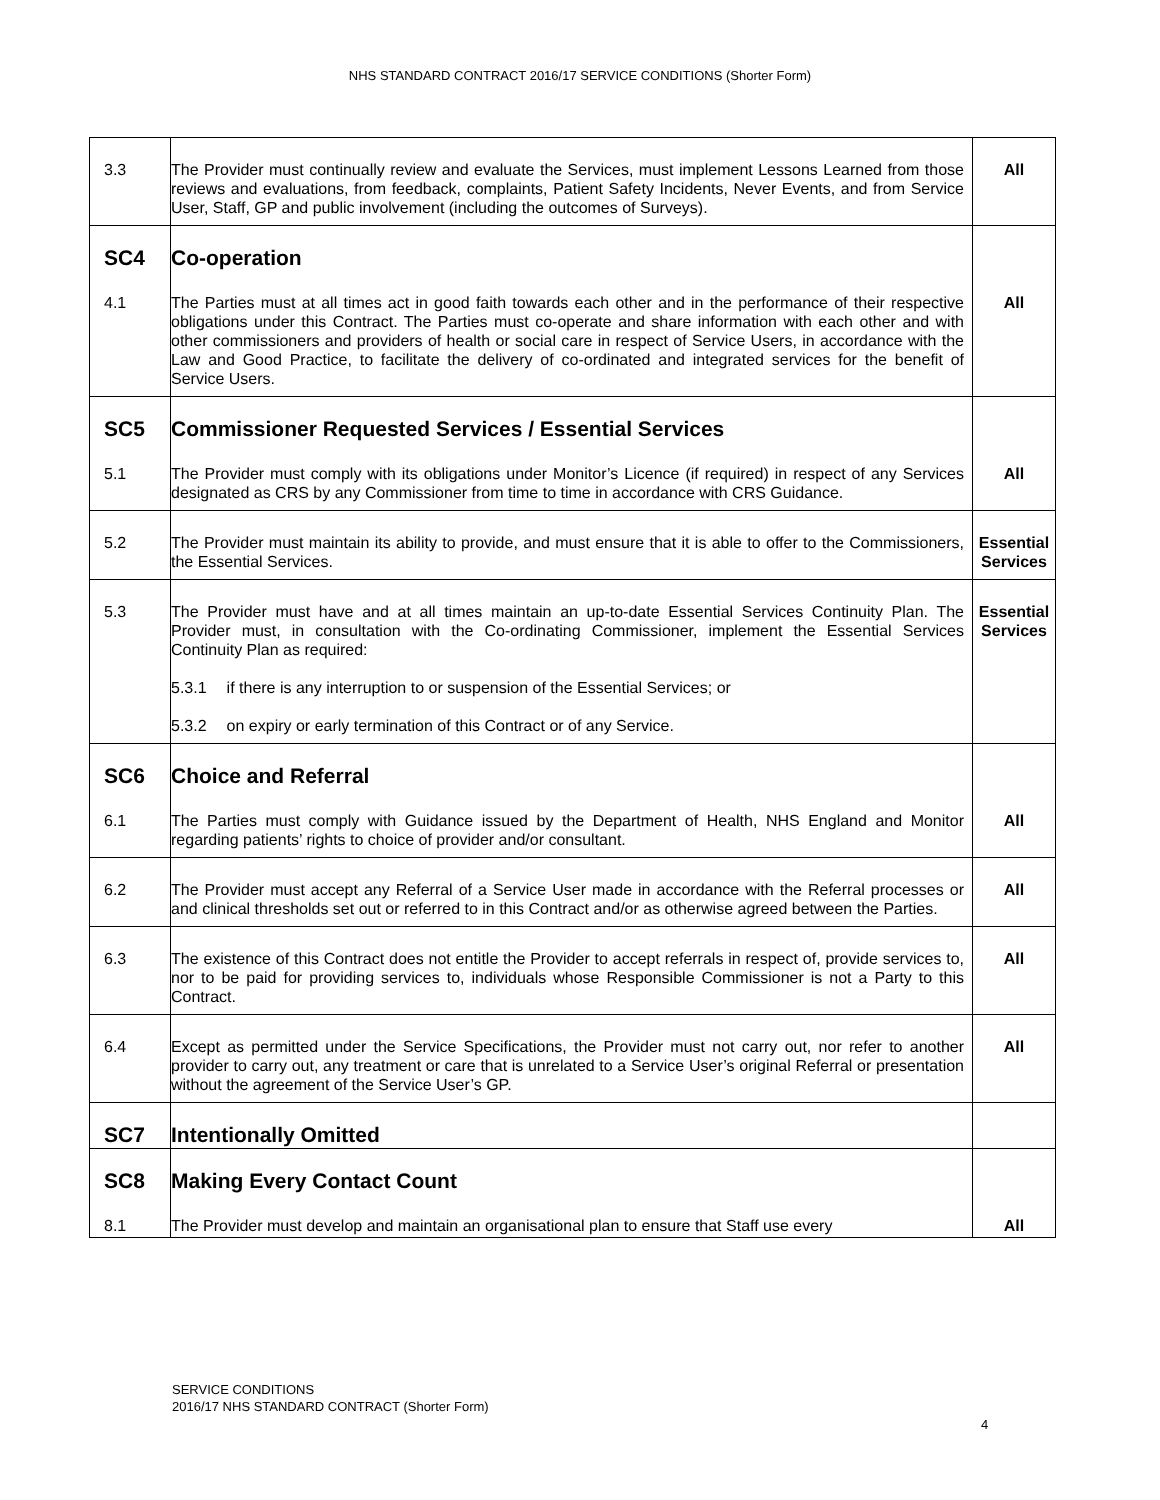NHS STANDARD CONTRACT 2016/17 SERVICE CONDITIONS (Shorter Form)
| 3.3 | The Provider must continually review and evaluate the Services, must implement Lessons Learned from those reviews and evaluations, from feedback, complaints, Patient Safety Incidents, Never Events, and from Service User, Staff, GP and public involvement (including the outcomes of Surveys). | All |
| SC4 | Co-operation | |
| 4.1 | The Parties must at all times act in good faith towards each other and in the performance of their respective obligations under this Contract. The Parties must co-operate and share information with each other and with other commissioners and providers of health or social care in respect of Service Users, in accordance with the Law and Good Practice, to facilitate the delivery of co-ordinated and integrated services for the benefit of Service Users. | All |
| SC5 | Commissioner Requested Services / Essential Services | |
| 5.1 | The Provider must comply with its obligations under Monitor’s Licence (if required) in respect of any Services designated as CRS by any Commissioner from time to time in accordance with CRS Guidance. | All |
| 5.2 | The Provider must maintain its ability to provide, and must ensure that it is able to offer to the Commissioners, the Essential Services. | Essential Services |
| 5.3 | The Provider must have and at all times maintain an up-to-date Essential Services Continuity Plan. The Provider must, in consultation with the Co-ordinating Commissioner, implement the Essential Services Continuity Plan as required: 5.3.1 if there is any interruption to or suspension of the Essential Services; or 5.3.2 on expiry or early termination of this Contract or of any Service. | Essential Services |
| SC6 | Choice and Referral | |
| 6.1 | The Parties must comply with Guidance issued by the Department of Health, NHS England and Monitor regarding patients’ rights to choice of provider and/or consultant. | All |
| 6.2 | The Provider must accept any Referral of a Service User made in accordance with the Referral processes or and clinical thresholds set out or referred to in this Contract and/or as otherwise agreed between the Parties. | All |
| 6.3 | The existence of this Contract does not entitle the Provider to accept referrals in respect of, provide services to, nor to be paid for providing services to, individuals whose Responsible Commissioner is not a Party to this Contract. | All |
| 6.4 | Except as permitted under the Service Specifications, the Provider must not carry out, nor refer to another provider to carry out, any treatment or care that is unrelated to a Service User’s original Referral or presentation without the agreement of the Service User’s GP. | All |
| SC7 | Intentionally Omitted | |
| SC8 | Making Every Contact Count | |
| 8.1 | The Provider must develop and maintain an organisational plan to ensure that Staff use every | All |
SERVICE CONDITIONS
2016/17 NHS STANDARD CONTRACT (Shorter Form)
4